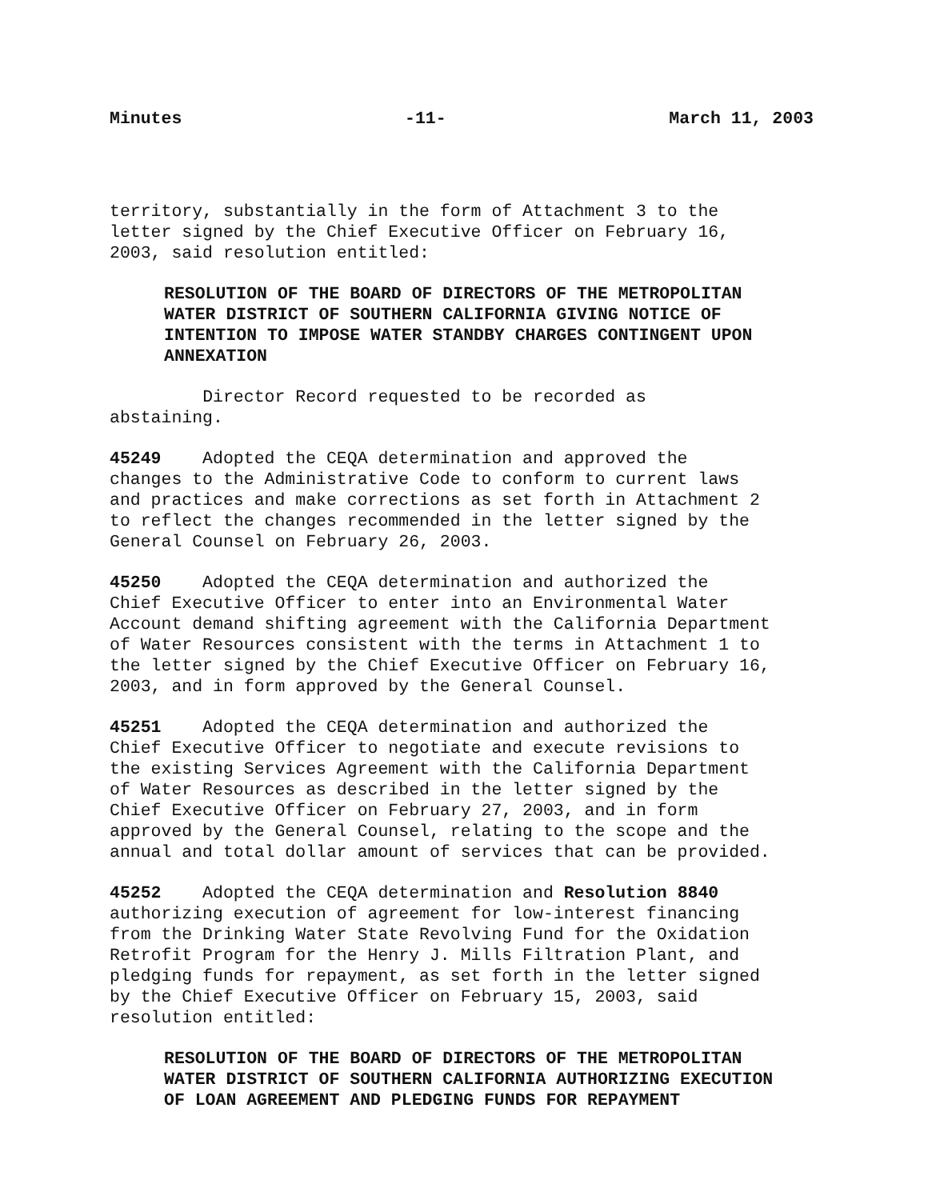Minutes -11- March 11, 2003
territory, substantially in the form of Attachment 3 to the letter signed by the Chief Executive Officer on February 16, 2003, said resolution entitled:
RESOLUTION OF THE BOARD OF DIRECTORS OF THE METROPOLITAN WATER DISTRICT OF SOUTHERN CALIFORNIA GIVING NOTICE OF INTENTION TO IMPOSE WATER STANDBY CHARGES CONTINGENT UPON ANNEXATION
Director Record requested to be recorded as abstaining.
45249 Adopted the CEQA determination and approved the changes to the Administrative Code to conform to current laws and practices and make corrections as set forth in Attachment 2 to reflect the changes recommended in the letter signed by the General Counsel on February 26, 2003.
45250 Adopted the CEQA determination and authorized the Chief Executive Officer to enter into an Environmental Water Account demand shifting agreement with the California Department of Water Resources consistent with the terms in Attachment 1 to the letter signed by the Chief Executive Officer on February 16, 2003, and in form approved by the General Counsel.
45251 Adopted the CEQA determination and authorized the Chief Executive Officer to negotiate and execute revisions to the existing Services Agreement with the California Department of Water Resources as described in the letter signed by the Chief Executive Officer on February 27, 2003, and in form approved by the General Counsel, relating to the scope and the annual and total dollar amount of services that can be provided.
45252 Adopted the CEQA determination and Resolution 8840 authorizing execution of agreement for low-interest financing from the Drinking Water State Revolving Fund for the Oxidation Retrofit Program for the Henry J. Mills Filtration Plant, and pledging funds for repayment, as set forth in the letter signed by the Chief Executive Officer on February 15, 2003, said resolution entitled:
RESOLUTION OF THE BOARD OF DIRECTORS OF THE METROPOLITAN WATER DISTRICT OF SOUTHERN CALIFORNIA AUTHORIZING EXECUTION OF LOAN AGREEMENT AND PLEDGING FUNDS FOR REPAYMENT